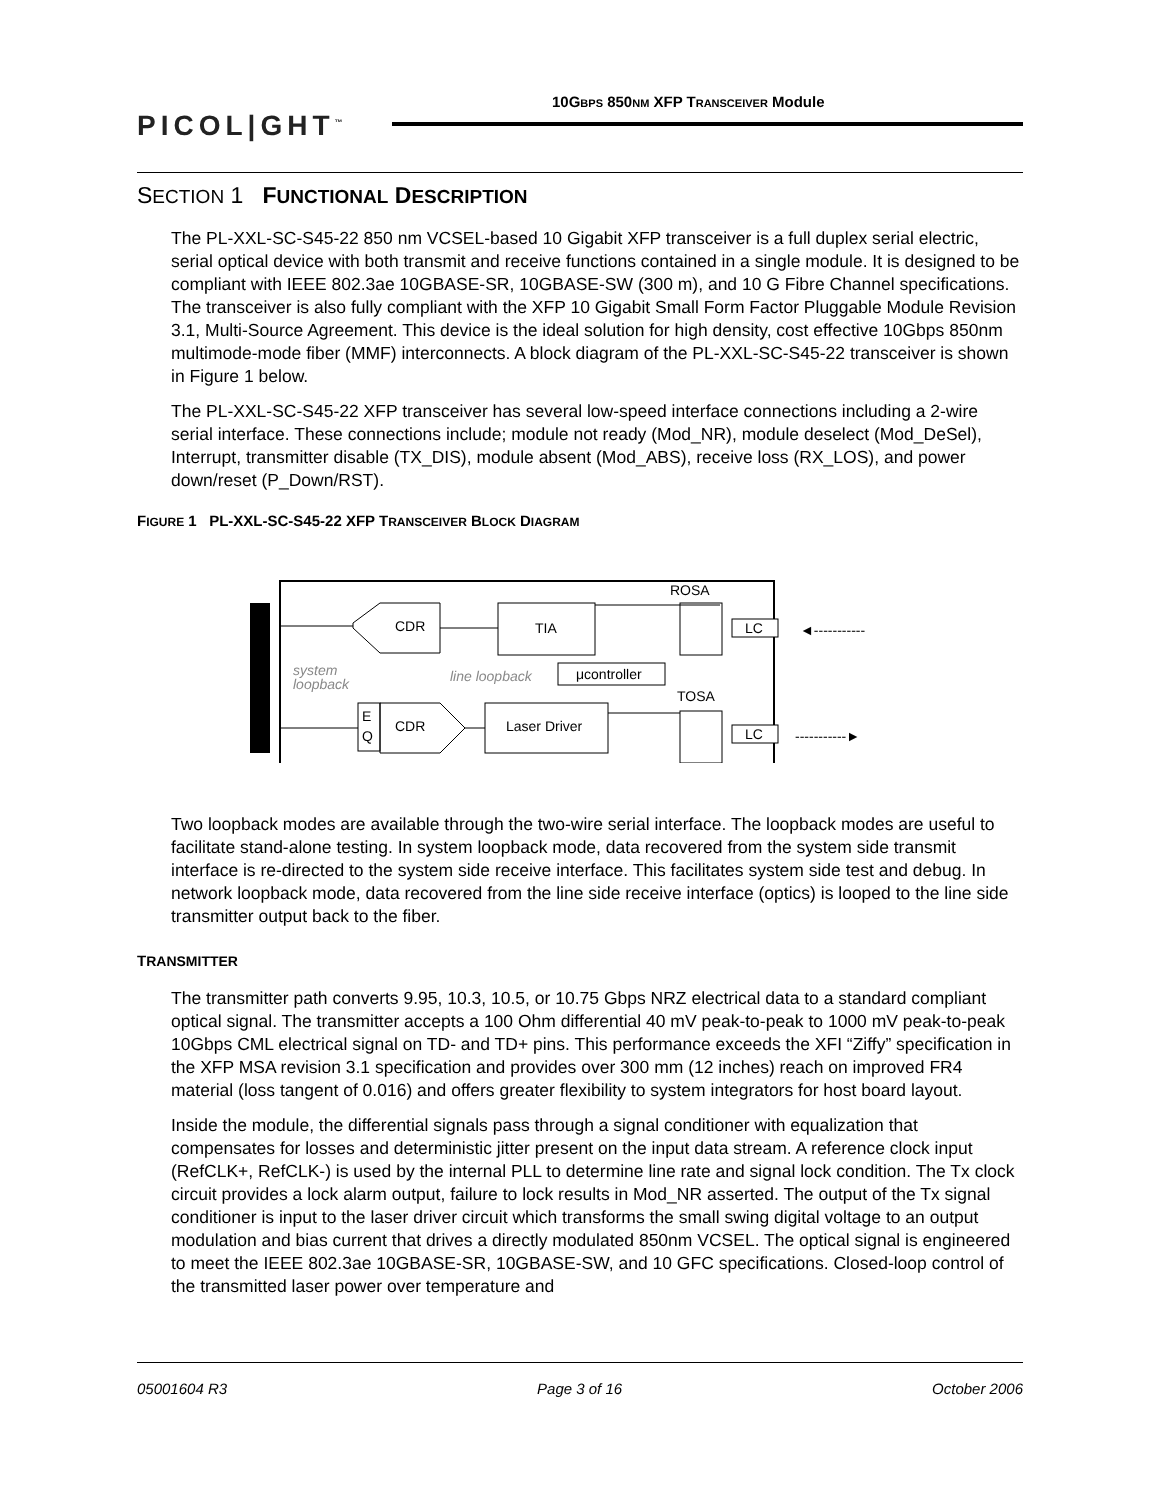PICOL|GHT<sup>™</sup>
10GBPS 850NM XFP TRANSCEIVER Module
SECTION 1 FUNCTIONAL DESCRIPTION
The PL-XXL-SC-S45-22 850 nm VCSEL-based 10 Gigabit XFP transceiver is a full duplex serial electric, serial optical device with both transmit and receive functions contained in a single module. It is designed to be compliant with IEEE 802.3ae 10GBASE-SR, 10GBASE-SW (300 m), and 10 G Fibre Channel specifications. The transceiver is also fully compliant with the XFP 10 Gigabit Small Form Factor Pluggable Module Revision 3.1, Multi-Source Agreement. This device is the ideal solution for high density, cost effective 10Gbps 850nm multimode-mode fiber (MMF) interconnects. A block diagram of the PL-XXL-SC-S45-22 transceiver is shown in Figure 1 below.
The PL-XXL-SC-S45-22 XFP transceiver has several low-speed interface connections including a 2-wire serial interface. These connections include; module not ready (Mod_NR), module deselect (Mod_DeSel), Interrupt, transmitter disable (TX_DIS), module absent (Mod_ABS), receive loss (RX_LOS), and power down/reset (P_Down/RST).
FIGURE 1 PL-XXL-SC-S45-22 XFP TRANSCEIVER BLOCK DIAGRAM
ROSA
TOSA
CDR
TIA
LC
◄-----------
system
loopback
line loopback
μcontroller
E
Q
CDR
Laser Driver
LC
-----------►
Two loopback modes are available through the two-wire serial interface. The loopback modes are useful to facilitate stand-alone testing. In system loopback mode, data recovered from the system side transmit interface is re-directed to the system side receive interface. This facilitates system side test and debug. In network loopback mode, data recovered from the line side receive interface (optics) is looped to the line side transmitter output back to the fiber.
TRANSMITTER
The transmitter path converts 9.95, 10.3, 10.5, or 10.75 Gbps NRZ electrical data to a standard compliant optical signal. The transmitter accepts a 100 Ohm differential 40 mV peak-to-peak to 1000 mV peak-to-peak 10Gbps CML electrical signal on TD- and TD+ pins. This performance exceeds the XFI “Ziffy” specification in the XFP MSA revision 3.1 specification and provides over 300 mm (12 inches) reach on improved FR4 material (loss tangent of 0.016) and offers greater flexibility to system integrators for host board layout.
Inside the module, the differential signals pass through a signal conditioner with equalization that compensates for losses and deterministic jitter present on the input data stream. A reference clock input (RefCLK+, RefCLK-) is used by the internal PLL to determine line rate and signal lock condition. The Tx clock circuit provides a lock alarm output, failure to lock results in Mod_NR asserted. The output of the Tx signal conditioner is input to the laser driver circuit which transforms the small swing digital voltage to an output modulation and bias current that drives a directly modulated 850nm VCSEL. The optical signal is engineered to meet the IEEE 802.3ae 10GBASE-SR, 10GBASE-SW, and 10 GFC specifications. Closed-loop control of the transmitted laser power over temperature and
05001604 R3 Page 3 of 16 October 2006